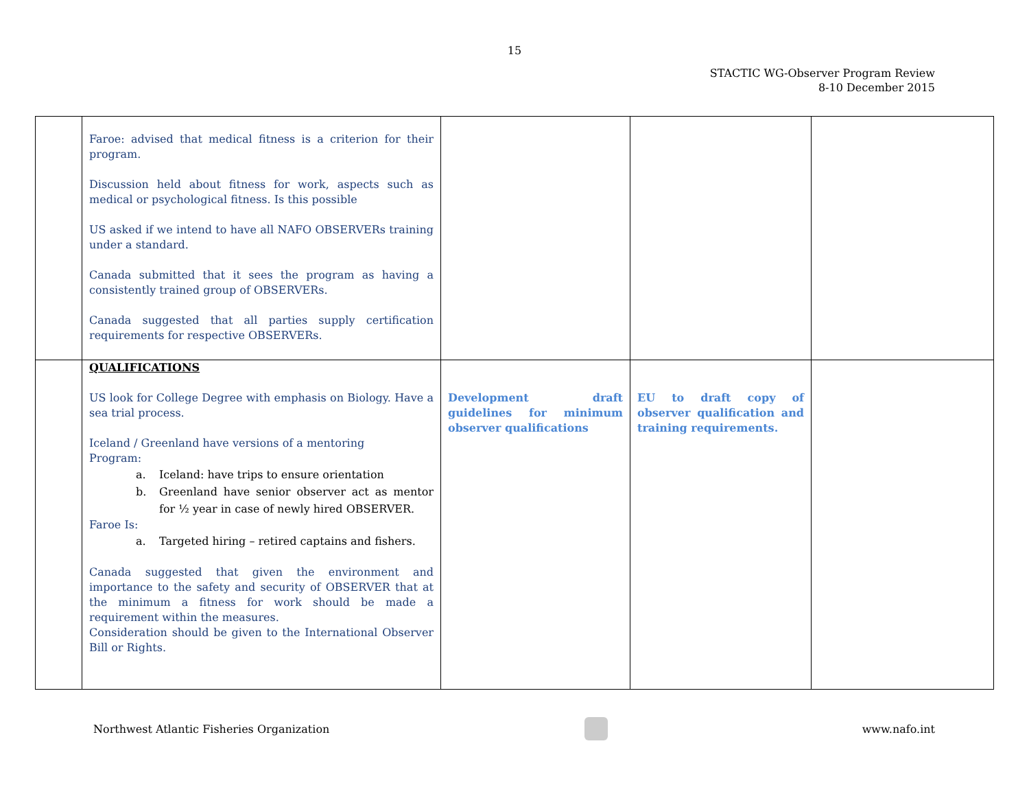15
STACTIC WG-Observer Program Review
8-10 December 2015
| | Faroe: advised that medical fitness is a criterion for their program. Discussion held about fitness for work, aspects such as medical or psychological fitness. Is this possible US asked if we intend to have all NAFO OBSERVERs training under a standard. Canada submitted that it sees the program as having a consistently trained group of OBSERVERs. Canada suggested that all parties supply certification requirements for respective OBSERVERs. | | | |
| | QUALIFICATIONS US look for College Degree with emphasis on Biology. Have a sea trial process. Iceland / Greenland have versions of a mentoring Program: a. Iceland: have trips to ensure orientation b. Greenland have senior observer act as mentor for ½ year in case of newly hired OBSERVER. Faroe Is: a. Targeted hiring – retired captains and fishers. Canada suggested that given the environment and importance to the safety and security of OBSERVER that at the minimum a fitness for work should be made a requirement within the measures. Consideration should be given to the International Observer Bill or Rights. | Development draft guidelines for minimum observer qualifications | EU to draft copy of observer qualification and training requirements. | |
Northwest Atlantic Fisheries Organization
www.nafo.int